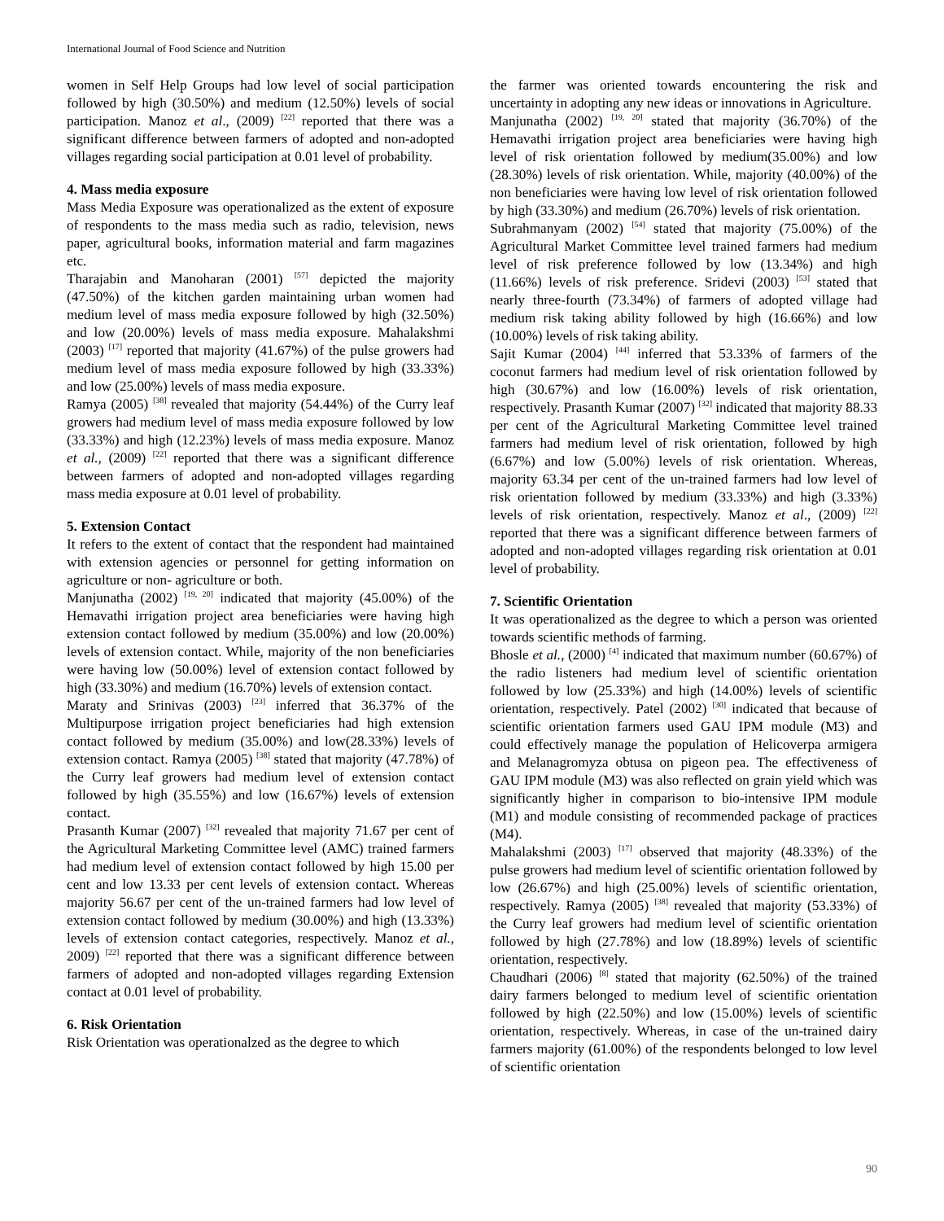International Journal of Food Science and Nutrition
women in Self Help Groups had low level of social participation followed by high (30.50%) and medium (12.50%) levels of social participation. Manoz et al., (2009) <sup>[22]</sup> reported that there was a significant difference between farmers of adopted and non-adopted villages regarding social participation at 0.01 level of probability.
4. Mass media exposure
Mass Media Exposure was operationalized as the extent of exposure of respondents to the mass media such as radio, television, news paper, agricultural books, information material and farm magazines etc.
Tharajabin and Manoharan (2001) <sup>[57]</sup> depicted the majority (47.50%) of the kitchen garden maintaining urban women had medium level of mass media exposure followed by high (32.50%) and low (20.00%) levels of mass media exposure. Mahalakshmi (2003) <sup>[17]</sup> reported that majority (41.67%) of the pulse growers had medium level of mass media exposure followed by high (33.33%) and low (25.00%) levels of mass media exposure.
Ramya (2005) <sup>[38]</sup> revealed that majority (54.44%) of the Curry leaf growers had medium level of mass media exposure followed by low (33.33%) and high (12.23%) levels of mass media exposure. Manoz et al., (2009) <sup>[22]</sup> reported that there was a significant difference between farmers of adopted and non-adopted villages regarding mass media exposure at 0.01 level of probability.
5. Extension Contact
It refers to the extent of contact that the respondent had maintained with extension agencies or personnel for getting information on agriculture or non- agriculture or both.
Manjunatha (2002) <sup>[19, 20]</sup> indicated that majority (45.00%) of the Hemavathi irrigation project area beneficiaries were having high extension contact followed by medium (35.00%) and low (20.00%) levels of extension contact. While, majority of the non beneficiaries were having low (50.00%) level of extension contact followed by high (33.30%) and medium (16.70%) levels of extension contact.
Maraty and Srinivas (2003) <sup>[23]</sup> inferred that 36.37% of the Multipurpose irrigation project beneficiaries had high extension contact followed by medium (35.00%) and low(28.33%) levels of extension contact. Ramya (2005) <sup>[38]</sup> stated that majority (47.78%) of the Curry leaf growers had medium level of extension contact followed by high (35.55%) and low (16.67%) levels of extension contact.
Prasanth Kumar (2007) <sup>[32]</sup> revealed that majority 71.67 per cent of the Agricultural Marketing Committee level (AMC) trained farmers had medium level of extension contact followed by high 15.00 per cent and low 13.33 per cent levels of extension contact. Whereas majority 56.67 per cent of the un-trained farmers had low level of extension contact followed by medium (30.00%) and high (13.33%) levels of extension contact categories, respectively. Manoz et al., 2009) <sup>[22]</sup> reported that there was a significant difference between farmers of adopted and non-adopted villages regarding Extension contact at 0.01 level of probability.
6. Risk Orientation
Risk Orientation was operationalzed as the degree to which
the farmer was oriented towards encountering the risk and uncertainty in adopting any new ideas or innovations in Agriculture.
Manjunatha (2002) <sup>[19, 20]</sup> stated that majority (36.70%) of the Hemavathi irrigation project area beneficiaries were having high level of risk orientation followed by medium(35.00%) and low (28.30%) levels of risk orientation. While, majority (40.00%) of the non beneficiaries were having low level of risk orientation followed by high (33.30%) and medium (26.70%) levels of risk orientation.
Subrahmanyam (2002) <sup>[54]</sup> stated that majority (75.00%) of the Agricultural Market Committee level trained farmers had medium level of risk preference followed by low (13.34%) and high (11.66%) levels of risk preference. Sridevi (2003) <sup>[53]</sup> stated that nearly three-fourth (73.34%) of farmers of adopted village had medium risk taking ability followed by high (16.66%) and low (10.00%) levels of risk taking ability.
Sajit Kumar (2004) <sup>[44]</sup> inferred that 53.33% of farmers of the coconut farmers had medium level of risk orientation followed by high (30.67%) and low (16.00%) levels of risk orientation, respectively. Prasanth Kumar (2007) <sup>[32]</sup> indicated that majority 88.33 per cent of the Agricultural Marketing Committee level trained farmers had medium level of risk orientation, followed by high (6.67%) and low (5.00%) levels of risk orientation. Whereas, majority 63.34 per cent of the un-trained farmers had low level of risk orientation followed by medium (33.33%) and high (3.33%) levels of risk orientation, respectively. Manoz et al., (2009) <sup>[22]</sup> reported that there was a significant difference between farmers of adopted and non-adopted villages regarding risk orientation at 0.01 level of probability.
7. Scientific Orientation
It was operationalized as the degree to which a person was oriented towards scientific methods of farming.
Bhosle et al., (2000) <sup>[4]</sup> indicated that maximum number (60.67%) of the radio listeners had medium level of scientific orientation followed by low (25.33%) and high (14.00%) levels of scientific orientation, respectively. Patel (2002) <sup>[30]</sup> indicated that because of scientific orientation farmers used GAU IPM module (M3) and could effectively manage the population of Helicoverpa armigera and Melanagromyza obtusa on pigeon pea. The effectiveness of GAU IPM module (M3) was also reflected on grain yield which was significantly higher in comparison to bio-intensive IPM module (M1) and module consisting of recommended package of practices (M4).
Mahalakshmi (2003) <sup>[17]</sup> observed that majority (48.33%) of the pulse growers had medium level of scientific orientation followed by low (26.67%) and high (25.00%) levels of scientific orientation, respectively. Ramya (2005) <sup>[38]</sup> revealed that majority (53.33%) of the Curry leaf growers had medium level of scientific orientation followed by high (27.78%) and low (18.89%) levels of scientific orientation, respectively.
Chaudhari (2006) <sup>[8]</sup> stated that majority (62.50%) of the trained dairy farmers belonged to medium level of scientific orientation followed by high (22.50%) and low (15.00%) levels of scientific orientation, respectively. Whereas, in case of the un-trained dairy farmers majority (61.00%) of the respondents belonged to low level of scientific orientation
90